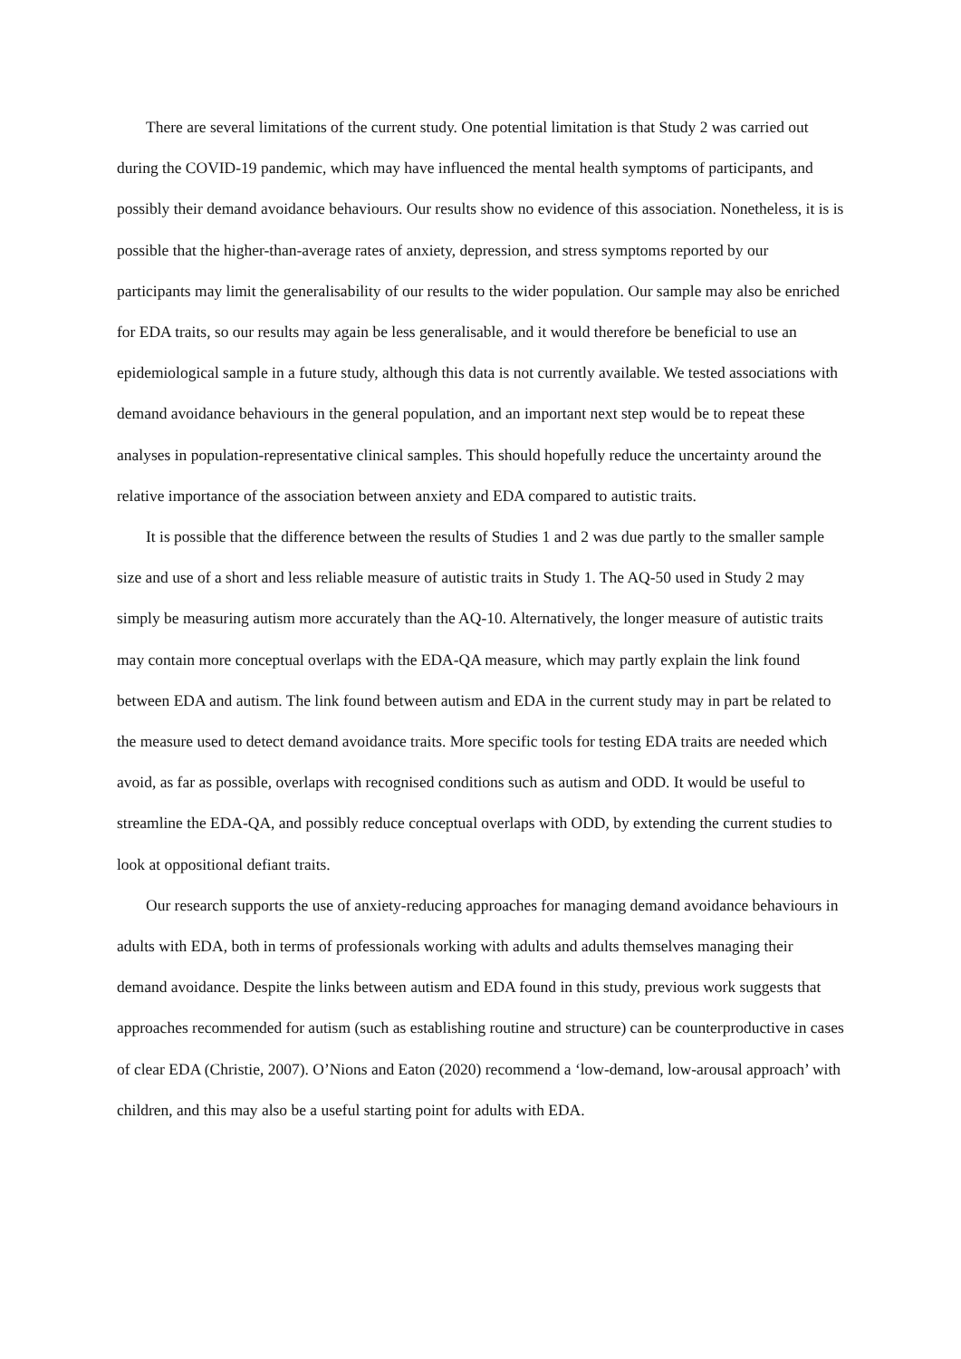There are several limitations of the current study. One potential limitation is that Study 2 was carried out during the COVID-19 pandemic, which may have influenced the mental health symptoms of participants, and possibly their demand avoidance behaviours. Our results show no evidence of this association. Nonetheless, it is is possible that the higher-than-average rates of anxiety, depression, and stress symptoms reported by our participants may limit the generalisability of our results to the wider population. Our sample may also be enriched for EDA traits, so our results may again be less generalisable, and it would therefore be beneficial to use an epidemiological sample in a future study, although this data is not currently available. We tested associations with demand avoidance behaviours in the general population, and an important next step would be to repeat these analyses in population-representative clinical samples. This should hopefully reduce the uncertainty around the relative importance of the association between anxiety and EDA compared to autistic traits.
It is possible that the difference between the results of Studies 1 and 2 was due partly to the smaller sample size and use of a short and less reliable measure of autistic traits in Study 1. The AQ-50 used in Study 2 may simply be measuring autism more accurately than the AQ-10. Alternatively, the longer measure of autistic traits may contain more conceptual overlaps with the EDA-QA measure, which may partly explain the link found between EDA and autism. The link found between autism and EDA in the current study may in part be related to the measure used to detect demand avoidance traits. More specific tools for testing EDA traits are needed which avoid, as far as possible, overlaps with recognised conditions such as autism and ODD. It would be useful to streamline the EDA-QA, and possibly reduce conceptual overlaps with ODD, by extending the current studies to look at oppositional defiant traits.
Our research supports the use of anxiety-reducing approaches for managing demand avoidance behaviours in adults with EDA, both in terms of professionals working with adults and adults themselves managing their demand avoidance. Despite the links between autism and EDA found in this study, previous work suggests that approaches recommended for autism (such as establishing routine and structure) can be counterproductive in cases of clear EDA (Christie, 2007). O’Nions and Eaton (2020) recommend a ‘low-demand, low-arousal approach’ with children, and this may also be a useful starting point for adults with EDA.